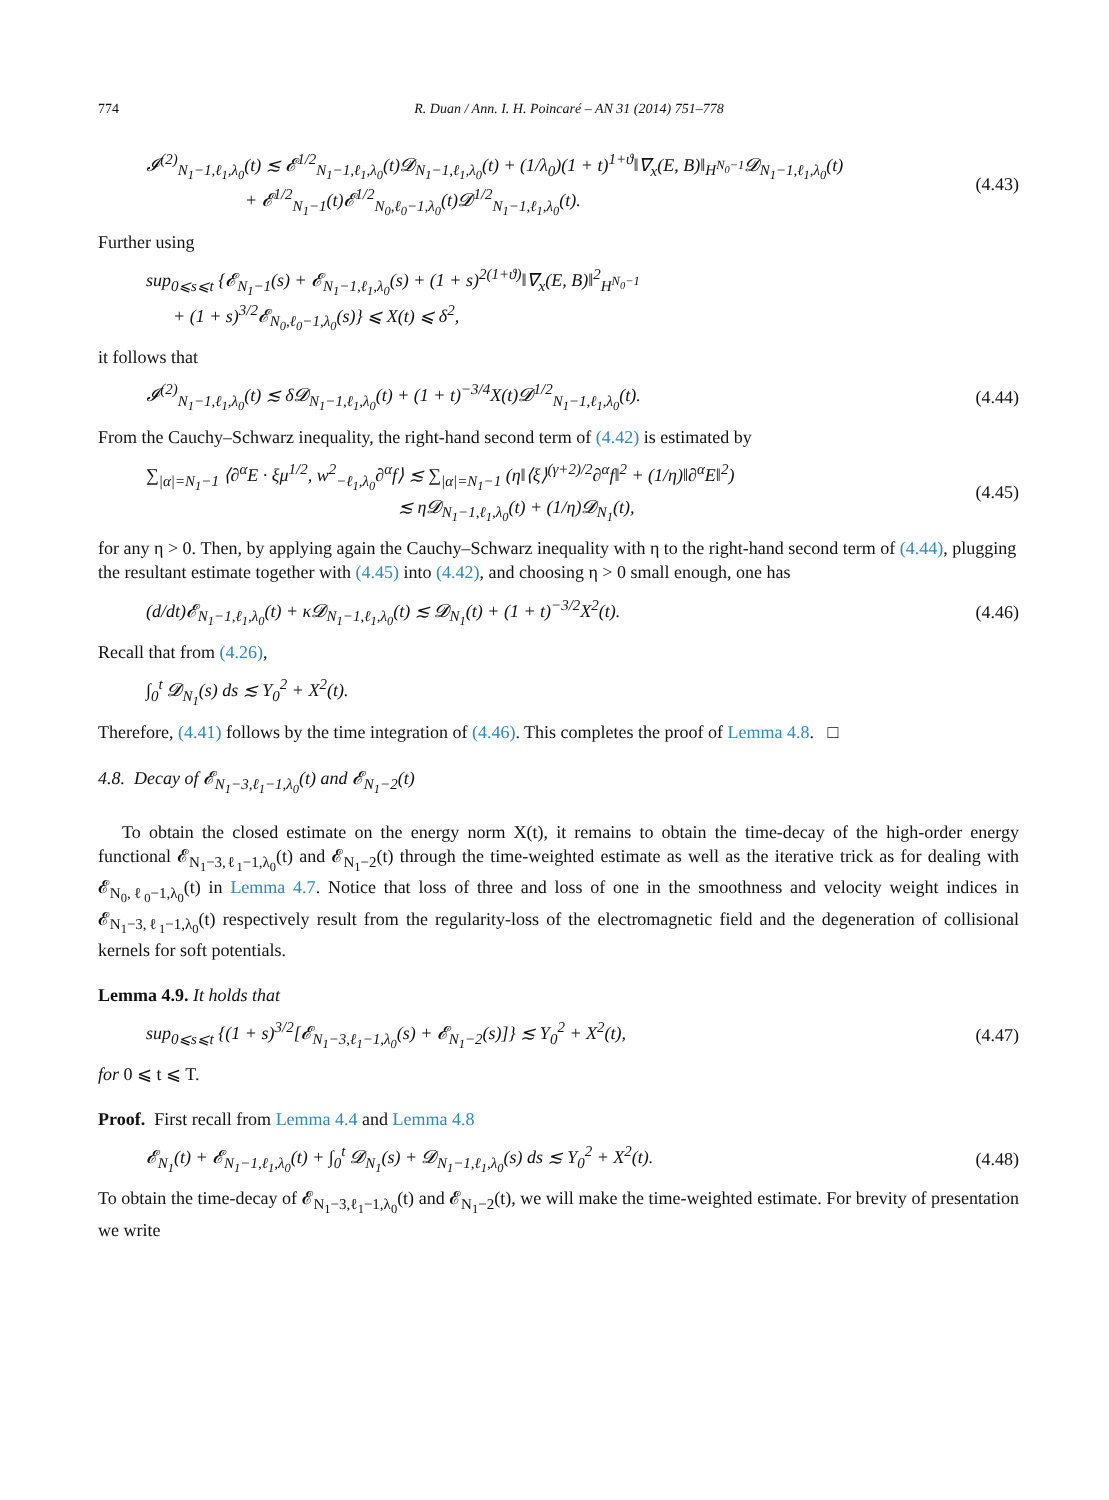774 R. Duan / Ann. I. H. Poincaré – AN 31 (2014) 751–778
𝓘<sup>(2)</sup><sub>N<sub>1</sub>−1,ℓ<sub>1</sub>,λ<sub>0</sub></sub>(t) ≲ 𝓔<sup>1/2</sup><sub>N<sub>1</sub>−1,ℓ<sub>1</sub>,λ<sub>0</sub></sub>(t)𝓓<sub>N<sub>1</sub>−1,ℓ<sub>1</sub>,λ<sub>0</sub></sub>(t) + (1/λ<sub>0</sub>)(1 + t)<sup>1+ϑ</sup>‖∇<sub>x</sub>(E, B)‖<sub>H<sup>N<sub>0</sub>−1</sup></sub>𝓓<sub>N<sub>1</sub>−1,ℓ<sub>1</sub>,λ<sub>0</sub></sub>(t)
+ 𝓔<sup>1/2</sup><sub>N<sub>1</sub>−1</sub>(t)𝓔<sup>1/2</sup><sub>N<sub>0</sub>,ℓ<sub>0</sub>−1,λ<sub>0</sub></sub>(t)𝓓<sup>1/2</sup><sub>N<sub>1</sub>−1,ℓ<sub>1</sub>,λ<sub>0</sub></sub>(t).
(4.43)
Further using
sup<sub>0⩽s⩽t</sub> {𝓔<sub>N<sub>1</sub>−1</sub>(s) + 𝓔<sub>N<sub>1</sub>−1,ℓ<sub>1</sub>,λ<sub>0</sub></sub>(s) + (1 + s)<sup>2(1+ϑ)</sup>‖∇<sub>x</sub>(E, B)‖<sup>2</sup><sub>H<sup>N<sub>0</sub>−1</sup></sub>
+ (1 + s)<sup>3/2</sup>𝓔<sub>N<sub>0</sub>,ℓ<sub>0</sub>−1,λ<sub>0</sub></sub>(s)} ⩽ X(t) ⩽ δ<sup>2</sup>,
it follows that
𝓘<sup>(2)</sup><sub>N<sub>1</sub>−1,ℓ<sub>1</sub>,λ<sub>0</sub></sub>(t) ≲ δ𝓓<sub>N<sub>1</sub>−1,ℓ<sub>1</sub>,λ<sub>0</sub></sub>(t) + (1 + t)<sup>−3/4</sup>X(t)𝓓<sup>1/2</sup><sub>N<sub>1</sub>−1,ℓ<sub>1</sub>,λ<sub>0</sub></sub>(t).
(4.44)
From the Cauchy–Schwarz inequality, the right-hand second term of (4.42) is estimated by
∑<sub>|α|=N<sub>1</sub>−1</sub> ⟨∂<sup>α</sup>E · ξμ<sup>1/2</sup>, w<sup>2</sup><sub>−ℓ<sub>1</sub>,λ<sub>0</sub></sub>∂<sup>α</sup>f⟩ ≲ ∑<sub>|α|=N<sub>1</sub>−1</sub> (η‖⟨ξ⟩<sup>(γ+2)/2</sup>∂<sup>α</sup>f‖<sup>2</sup> + (1/η)‖∂<sup>α</sup>E‖<sup>2</sup>)
≲ η𝓓<sub>N<sub>1</sub>−1,ℓ<sub>1</sub>,λ<sub>0</sub></sub>(t) + (1/η)𝓓<sub>N<sub>1</sub></sub>(t),
(4.45)
for any η > 0. Then, by applying again the Cauchy–Schwarz inequality with η to the right-hand second term of (4.44), plugging the resultant estimate together with (4.45) into (4.42), and choosing η > 0 small enough, one has
(d/dt)𝓔<sub>N<sub>1</sub>−1,ℓ<sub>1</sub>,λ<sub>0</sub></sub>(t) + κ𝓓<sub>N<sub>1</sub>−1,ℓ<sub>1</sub>,λ<sub>0</sub></sub>(t) ≲ 𝓓<sub>N<sub>1</sub></sub>(t) + (1 + t)<sup>−3/2</sup>X<sup>2</sup>(t).
(4.46)
Recall that from (4.26),
∫<sub>0</sub><sup>t</sup> 𝓓<sub>N<sub>1</sub></sub>(s) ds ≲ Y<sub>0</sub><sup>2</sup> + X<sup>2</sup>(t).
Therefore, (4.41) follows by the time integration of (4.46). This completes the proof of Lemma 4.8. □
4.8. Decay of 𝓔<sub>N<sub>1</sub>−3,ℓ<sub>1</sub>−1,λ<sub>0</sub></sub>(t) and 𝓔<sub>N<sub>1</sub>−2</sub>(t)
To obtain the closed estimate on the energy norm X(t), it remains to obtain the time-decay of the high-order energy functional 𝓔<sub>N<sub>1</sub>−3,ℓ<sub>1</sub>−1,λ<sub>0</sub></sub>(t) and 𝓔<sub>N<sub>1</sub>−2</sub>(t) through the time-weighted estimate as well as the iterative trick as for dealing with 𝓔<sub>N<sub>0</sub>,ℓ<sub>0</sub>−1,λ<sub>0</sub></sub>(t) in Lemma 4.7. Notice that loss of three and loss of one in the smoothness and velocity weight indices in 𝓔<sub>N<sub>1</sub>−3,ℓ<sub>1</sub>−1,λ<sub>0</sub></sub>(t) respectively result from the regularity-loss of the electromagnetic field and the degeneration of collisional kernels for soft potentials.
Lemma 4.9. It holds that
sup<sub>0⩽s⩽t</sub> {(1 + s)<sup>3/2</sup>[𝓔<sub>N<sub>1</sub>−3,ℓ<sub>1</sub>−1,λ<sub>0</sub></sub>(s) + 𝓔<sub>N<sub>1</sub>−2</sub>(s)]} ≲ Y<sub>0</sub><sup>2</sup> + X<sup>2</sup>(t),
(4.47)
for 0 ⩽ t ⩽ T.
Proof. First recall from Lemma 4.4 and Lemma 4.8
𝓔<sub>N<sub>1</sub></sub>(t) + 𝓔<sub>N<sub>1</sub>−1,ℓ<sub>1</sub>,λ<sub>0</sub></sub>(t) + ∫<sub>0</sub><sup>t</sup> 𝓓<sub>N<sub>1</sub></sub>(s) + 𝓓<sub>N<sub>1</sub>−1,ℓ<sub>1</sub>,λ<sub>0</sub></sub>(s) ds ≲ Y<sub>0</sub><sup>2</sup> + X<sup>2</sup>(t).
(4.48)
To obtain the time-decay of 𝓔<sub>N<sub>1</sub>−3,ℓ<sub>1</sub>−1,λ<sub>0</sub></sub>(t) and 𝓔<sub>N<sub>1</sub>−2</sub>(t), we will make the time-weighted estimate. For brevity of presentation we write